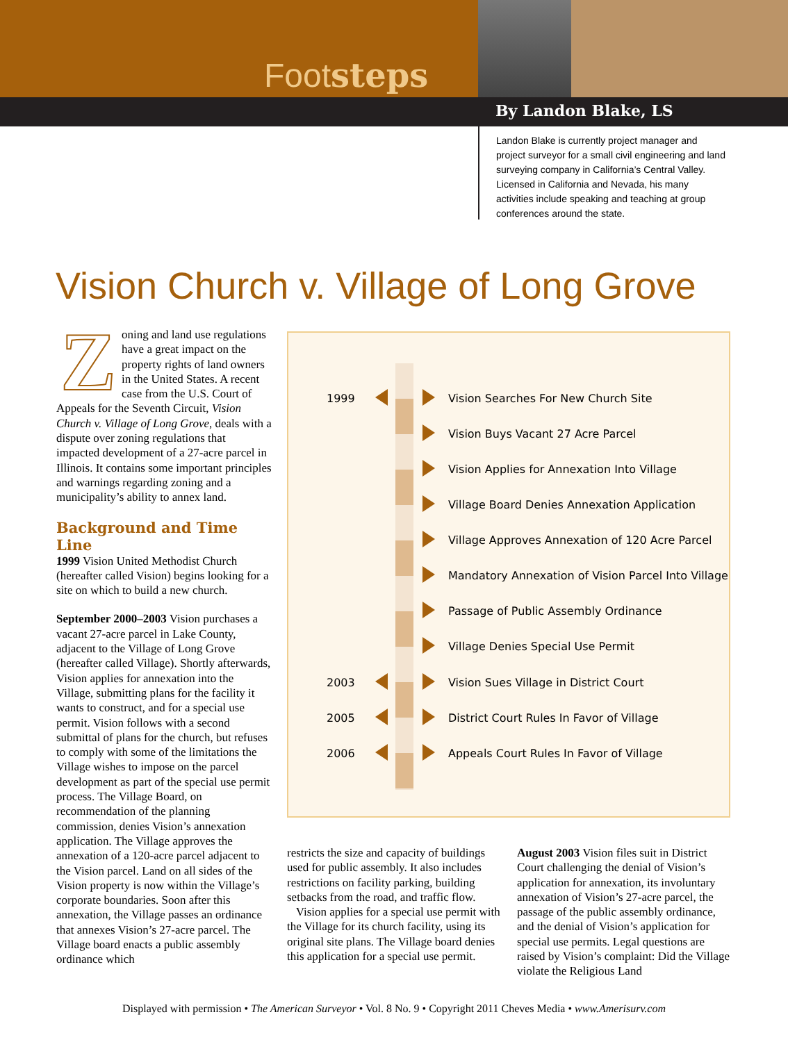Footsteps
By Landon Blake, LS
Landon Blake is currently project manager and project surveyor for a small civil engineering and land surveying company in California’s Central Valley. Licensed in California and Nevada, his many activities include speaking and teaching at group conferences around the state.
Vision Church v. Village of Long Grove
Zoning and land use regulations have a great impact on the property rights of land owners in the United States. A recent case from the U.S. Court of Appeals for the Seventh Circuit, Vision Church v. Village of Long Grove, deals with a dispute over zoning regulations that impacted development of a 27-acre parcel in Illinois. It contains some important principles and warnings regarding zoning and a municipality’s ability to annex land.
Background and Time Line
1999 Vision United Methodist Church (hereafter called Vision) begins looking for a site on which to build a new church.
September 2000–2003 Vision purchases a vacant 27-acre parcel in Lake County, adjacent to the Village of Long Grove (hereafter called Village). Shortly afterwards, Vision applies for annexation into the Village, submitting plans for the facility it wants to construct, and for a special use permit. Vision follows with a second submittal of plans for the church, but refuses to comply with some of the limitations the Village wishes to impose on the parcel development as part of the special use permit process. The Village Board, on recommendation of the planning commission, denies Vision’s annexation application. The Village approves the annexation of a 120-acre parcel adjacent to the Vision parcel. Land on all sides of the Vision property is now within the Village’s corporate boundaries. Soon after this annexation, the Village passes an ordinance that annexes Vision’s 27-acre parcel. The Village board enacts a public assembly ordinance which
1999 Vision Searches For New Church Site
Vision Buys Vacant 27 Acre Parcel
Vision Applies for Annexation Into Village
Village Board Denies Annexation Application
Village Approves Annexation of 120 Acre Parcel
Mandatory Annexation of Vision Parcel Into Village
Passage of Public Assembly Ordinance
Village Denies Special Use Permit
2003 Vision Sues Village in District Court
2005 District Court Rules In Favor of Village
2006 Appeals Court Rules In Favor of Village
restricts the size and capacity of buildings used for public assembly. It also includes restrictions on facility parking, building setbacks from the road, and traffic flow.
Vision applies for a special use permit with the Village for its church facility, using its original site plans. The Village board denies this application for a special use permit.
August 2003 Vision files suit in District Court challenging the denial of Vision’s application for annexation, its involuntary annexation of Vision’s 27-acre parcel, the passage of the public assembly ordinance, and the denial of Vision’s application for special use permits. Legal questions are raised by Vision’s complaint: Did the Village violate the Religious Land
Displayed with permission • The American Surveyor • Vol. 8 No. 9 • Copyright 2011 Cheves Media • www.Amerisurv.com